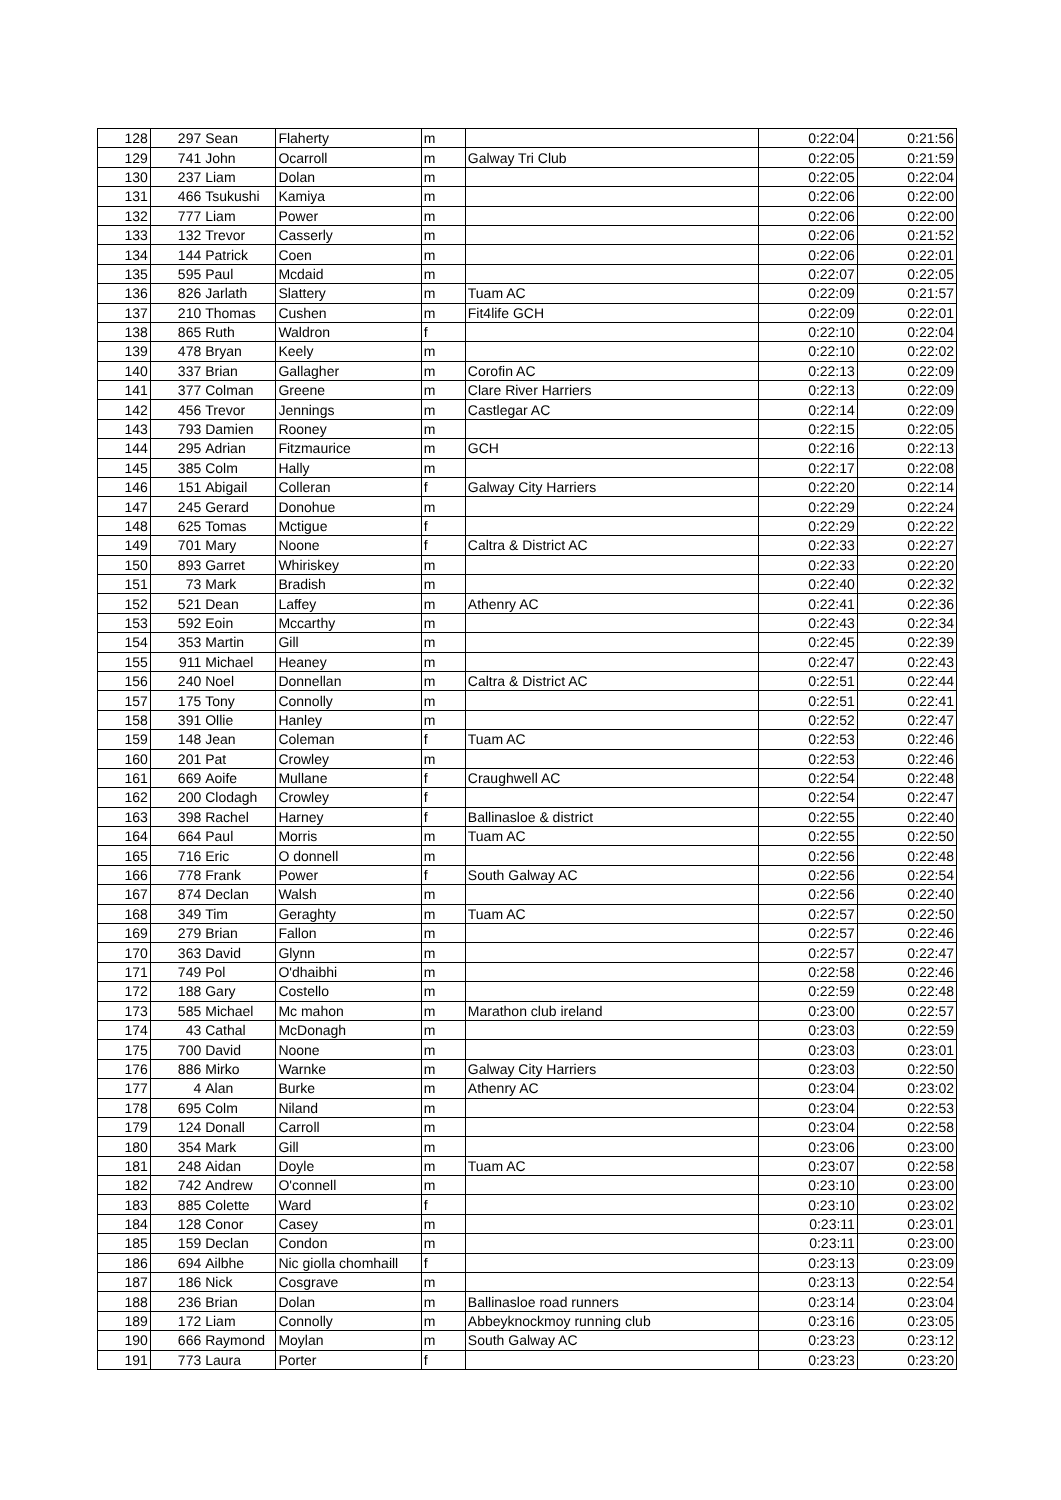| 128 | 297 | Sean | Flaherty | m | | 0:22:04 | 0:21:56 |
| 129 | 741 | John | Ocarroll | m | Galway Tri Club | 0:22:05 | 0:21:59 |
| 130 | 237 | Liam | Dolan | m | | 0:22:05 | 0:22:04 |
| 131 | 466 | Tsukushi | Kamiya | m | | 0:22:06 | 0:22:00 |
| 132 | 777 | Liam | Power | m | | 0:22:06 | 0:22:00 |
| 133 | 132 | Trevor | Casserly | m | | 0:22:06 | 0:21:52 |
| 134 | 144 | Patrick | Coen | m | | 0:22:06 | 0:22:01 |
| 135 | 595 | Paul | Mcdaid | m | | 0:22:07 | 0:22:05 |
| 136 | 826 | Jarlath | Slattery | m | Tuam AC | 0:22:09 | 0:21:57 |
| 137 | 210 | Thomas | Cushen | m | Fit4life GCH | 0:22:09 | 0:22:01 |
| 138 | 865 | Ruth | Waldron | f | | 0:22:10 | 0:22:04 |
| 139 | 478 | Bryan | Keely | m | | 0:22:10 | 0:22:02 |
| 140 | 337 | Brian | Gallagher | m | Corofin AC | 0:22:13 | 0:22:09 |
| 141 | 377 | Colman | Greene | m | Clare River Harriers | 0:22:13 | 0:22:09 |
| 142 | 456 | Trevor | Jennings | m | Castlegar AC | 0:22:14 | 0:22:09 |
| 143 | 793 | Damien | Rooney | m | | 0:22:15 | 0:22:05 |
| 144 | 295 | Adrian | Fitzmaurice | m | GCH | 0:22:16 | 0:22:13 |
| 145 | 385 | Colm | Hally | m | | 0:22:17 | 0:22:08 |
| 146 | 151 | Abigail | Colleran | f | Galway City Harriers | 0:22:20 | 0:22:14 |
| 147 | 245 | Gerard | Donohue | m | | 0:22:29 | 0:22:24 |
| 148 | 625 | Tomas | Mctigue | f | | 0:22:29 | 0:22:22 |
| 149 | 701 | Mary | Noone | f | Caltra & District AC | 0:22:33 | 0:22:27 |
| 150 | 893 | Garret | Whiriskey | m | | 0:22:33 | 0:22:20 |
| 151 | 73 | Mark | Bradish | m | | 0:22:40 | 0:22:32 |
| 152 | 521 | Dean | Laffey | m | Athenry AC | 0:22:41 | 0:22:36 |
| 153 | 592 | Eoin | Mccarthy | m | | 0:22:43 | 0:22:34 |
| 154 | 353 | Martin | Gill | m | | 0:22:45 | 0:22:39 |
| 155 | 911 | Michael | Heaney | m | | 0:22:47 | 0:22:43 |
| 156 | 240 | Noel | Donnellan | m | Caltra & District AC | 0:22:51 | 0:22:44 |
| 157 | 175 | Tony | Connolly | m | | 0:22:51 | 0:22:41 |
| 158 | 391 | Ollie | Hanley | m | | 0:22:52 | 0:22:47 |
| 159 | 148 | Jean | Coleman | f | Tuam AC | 0:22:53 | 0:22:46 |
| 160 | 201 | Pat | Crowley | m | | 0:22:53 | 0:22:46 |
| 161 | 669 | Aoife | Mullane | f | Craughwell AC | 0:22:54 | 0:22:48 |
| 162 | 200 | Clodagh | Crowley | f | | 0:22:54 | 0:22:47 |
| 163 | 398 | Rachel | Harney | f | Ballinasloe & district | 0:22:55 | 0:22:40 |
| 164 | 664 | Paul | Morris | m | Tuam AC | 0:22:55 | 0:22:50 |
| 165 | 716 | Eric | O donnell | m | | 0:22:56 | 0:22:48 |
| 166 | 778 | Frank | Power | f | South Galway AC | 0:22:56 | 0:22:54 |
| 167 | 874 | Declan | Walsh | m | | 0:22:56 | 0:22:40 |
| 168 | 349 | Tim | Geraghty | m | Tuam AC | 0:22:57 | 0:22:50 |
| 169 | 279 | Brian | Fallon | m | | 0:22:57 | 0:22:46 |
| 170 | 363 | David | Glynn | m | | 0:22:57 | 0:22:47 |
| 171 | 749 | Pol | O'dhaibhi | m | | 0:22:58 | 0:22:46 |
| 172 | 188 | Gary | Costello | m | | 0:22:59 | 0:22:48 |
| 173 | 585 | Michael | Mc mahon | m | Marathon club ireland | 0:23:00 | 0:22:57 |
| 174 | 43 | Cathal | McDonagh | m | | 0:23:03 | 0:22:59 |
| 175 | 700 | David | Noone | m | | 0:23:03 | 0:23:01 |
| 176 | 886 | Mirko | Warnke | m | Galway City Harriers | 0:23:03 | 0:22:50 |
| 177 | 4 | Alan | Burke | m | Athenry AC | 0:23:04 | 0:23:02 |
| 178 | 695 | Colm | Niland | m | | 0:23:04 | 0:22:53 |
| 179 | 124 | Donall | Carroll | m | | 0:23:04 | 0:22:58 |
| 180 | 354 | Mark | Gill | m | | 0:23:06 | 0:23:00 |
| 181 | 248 | Aidan | Doyle | m | Tuam AC | 0:23:07 | 0:22:58 |
| 182 | 742 | Andrew | O'connell | m | | 0:23:10 | 0:23:00 |
| 183 | 885 | Colette | Ward | f | | 0:23:10 | 0:23:02 |
| 184 | 128 | Conor | Casey | m | | 0:23:11 | 0:23:01 |
| 185 | 159 | Declan | Condon | m | | 0:23:11 | 0:23:00 |
| 186 | 694 | Ailbhe | Nic giolla chomhaill | f | | 0:23:13 | 0:23:09 |
| 187 | 186 | Nick | Cosgrave | m | | 0:23:13 | 0:22:54 |
| 188 | 236 | Brian | Dolan | m | Ballinasloe road runners | 0:23:14 | 0:23:04 |
| 189 | 172 | Liam | Connolly | m | Abbeyknockmoy running club | 0:23:16 | 0:23:05 |
| 190 | 666 | Raymond | Moylan | m | South Galway AC | 0:23:23 | 0:23:12 |
| 191 | 773 | Laura | Porter | f | | 0:23:23 | 0:23:20 |